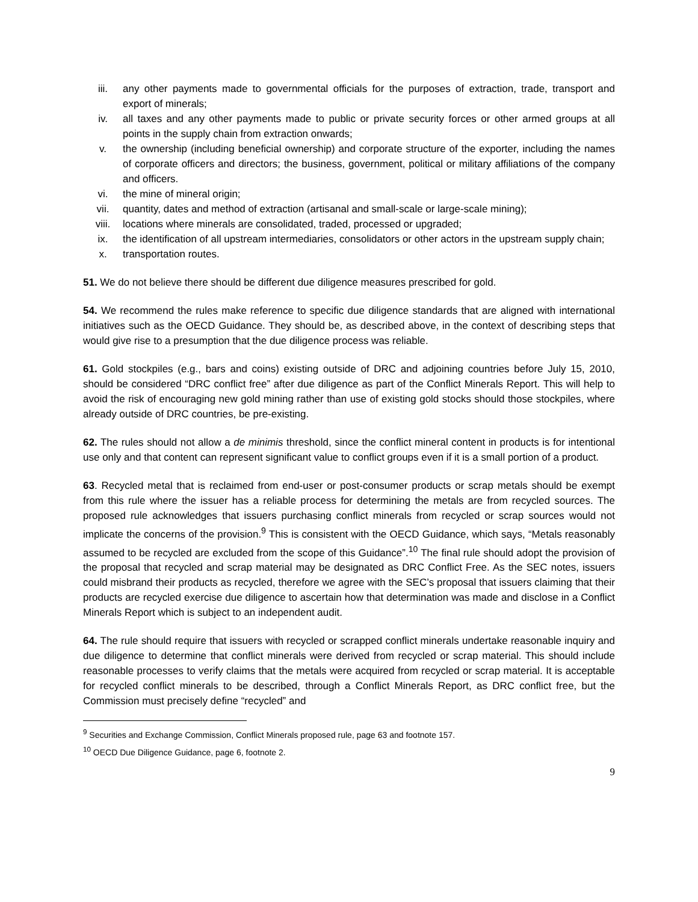iii. any other payments made to governmental officials for the purposes of extraction, trade, transport and export of minerals;
iv. all taxes and any other payments made to public or private security forces or other armed groups at all points in the supply chain from extraction onwards;
v. the ownership (including beneficial ownership) and corporate structure of the exporter, including the names of corporate officers and directors; the business, government, political or military affiliations of the company and officers.
vi. the mine of mineral origin;
vii. quantity, dates and method of extraction (artisanal and small-scale or large-scale mining);
viii. locations where minerals are consolidated, traded, processed or upgraded;
ix. the identification of all upstream intermediaries, consolidators or other actors in the upstream supply chain;
x. transportation routes.
51. We do not believe there should be different due diligence measures prescribed for gold.
54. We recommend the rules make reference to specific due diligence standards that are aligned with international initiatives such as the OECD Guidance. They should be, as described above, in the context of describing steps that would give rise to a presumption that the due diligence process was reliable.
61. Gold stockpiles (e.g., bars and coins) existing outside of DRC and adjoining countries before July 15, 2010, should be considered “DRC conflict free” after due diligence as part of the Conflict Minerals Report. This will help to avoid the risk of encouraging new gold mining rather than use of existing gold stocks should those stockpiles, where already outside of DRC countries, be pre-existing.
62. The rules should not allow a de minimis threshold, since the conflict mineral content in products is for intentional use only and that content can represent significant value to conflict groups even if it is a small portion of a product.
63. Recycled metal that is reclaimed from end-user or post-consumer products or scrap metals should be exempt from this rule where the issuer has a reliable process for determining the metals are from recycled sources. The proposed rule acknowledges that issuers purchasing conflict minerals from recycled or scrap sources would not implicate the concerns of the provision.<sup>9</sup> This is consistent with the OECD Guidance, which says, “Metals reasonably assumed to be recycled are excluded from the scope of this Guidance”.<sup>10</sup> The final rule should adopt the provision of the proposal that recycled and scrap material may be designated as DRC Conflict Free. As the SEC notes, issuers could misbrand their products as recycled, therefore we agree with the SEC’s proposal that issuers claiming that their products are recycled exercise due diligence to ascertain how that determination was made and disclose in a Conflict Minerals Report which is subject to an independent audit.
64. The rule should require that issuers with recycled or scrapped conflict minerals undertake reasonable inquiry and due diligence to determine that conflict minerals were derived from recycled or scrap material. This should include reasonable processes to verify claims that the metals were acquired from recycled or scrap material. It is acceptable for recycled conflict minerals to be described, through a Conflict Minerals Report, as DRC conflict free, but the Commission must precisely define “recycled” and
<sup>9</sup> Securities and Exchange Commission, Conflict Minerals proposed rule, page 63 and footnote 157.
<sup>10</sup> OECD Due Diligence Guidance, page 6, footnote 2.
9